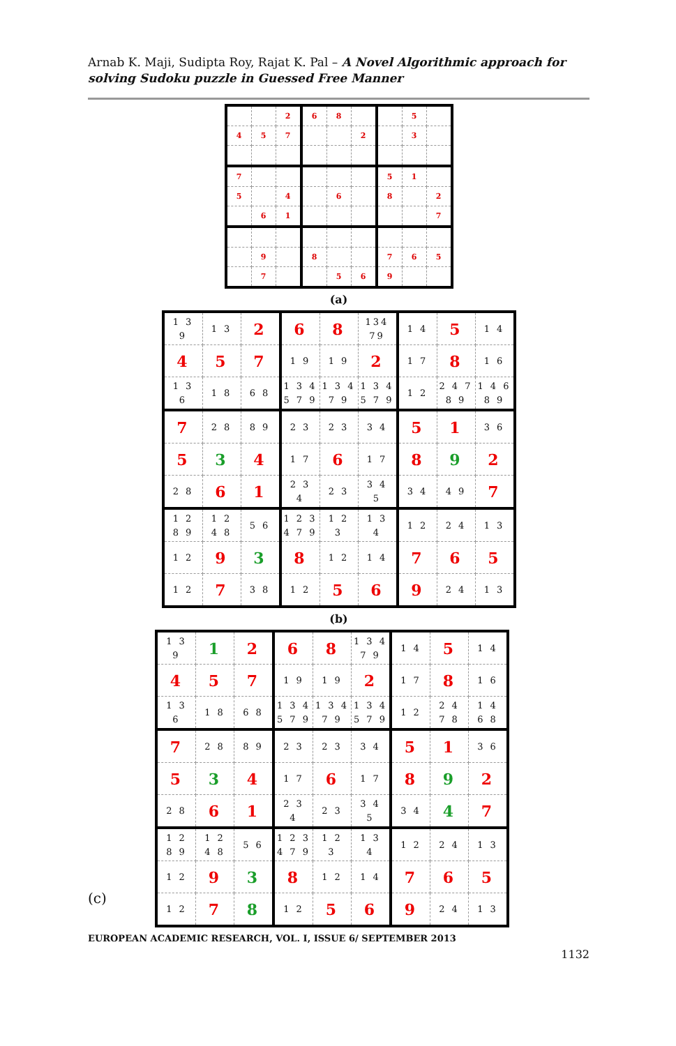Arnab K. Maji, Sudipta Roy, Rajat K. Pal – A Novel Algorithmic approach for solving Sudoku puzzle in Guessed Free Manner
| | | 2 | 6 | 8 | | | 5 | |
| 4 | 5 | 7 | | | 2 | | 3 | |
| 7 | | | | | | 5 | 1 | |
| 5 | | 4 | | 6 | | 8 | | 2 |
| | 6 | 1 | | | | | | 7 |
| | 9 | | 8 | | | 7 | 6 | 5 |
| | 7 | | | 5 | 6 | 9 | | |
(a)
| 1 3 9 | 1 3 | 2 | 6 | 8 | 134 79 | 1 4 | 5 | 1 4 |
| 4 | 5 | 7 | 1 9 | 1 9 | 2 | 1 7 | 8 | 1 6 |
| 1 3 6 | 1 8 | 6 8 | 1 3 4 5 7 9 | 1 3 4 7 9 | 1 3 4 5 7 9 | 1 2 | 2 4 7 8 9 | 1 4 6 8 9 |
| 7 | 2 8 | 8 9 | 2 3 | 2 3 | 3 4 | 5 | 1 | 3 6 |
| 5 | 3 | 4 | 1 7 | 6 | 1 7 | 8 | 9 | 2 |
| 2 8 | 6 | 1 | 2 3 4 | 2 3 | 3 4 5 | 3 4 | 4 9 | 7 |
| 1 2 8 9 | 1 2 4 8 | 5 6 | 1 2 3 4 7 9 | 1 2 3 | 1 3 4 | 1 2 | 2 4 | 1 3 |
| 1 2 | 9 | 3 | 8 | 1 2 | 1 4 | 7 | 6 | 5 |
| 1 2 | 7 | 3 8 | 1 2 | 5 | 6 | 9 | 2 4 | 1 3 |
(b)
(c)
| 1 3 9 | 1 | 2 | 6 | 8 | 1 3 4 7 9 | 1 4 | 5 | 1 4 |
| 4 | 5 | 7 | 1 9 | 1 9 | 2 | 1 7 | 8 | 1 6 |
| 1 3 6 | 1 8 | 6 8 | 1 3 4 5 7 9 | 1 3 4 7 9 | 1 3 4 5 7 9 | 1 2 | 2 4 7 8 | 1 4 6 8 |
| 7 | 2 8 | 8 9 | 2 3 | 2 3 | 3 4 | 5 | 1 | 3 6 |
| 5 | 3 | 4 | 1 7 | 6 | 1 7 | 8 | 9 | 2 |
| 2 8 | 6 | 1 | 2 3 4 | 2 3 | 3 4 5 | 3 4 | 4 | 7 |
| 1 2 8 9 | 1 2 4 8 | 5 6 | 1 2 3 4 7 9 | 1 2 3 | 1 3 4 | 1 2 | 2 4 | 1 3 |
| 1 2 | 9 | 3 | 8 | 1 2 | 1 4 | 7 | 6 | 5 |
| 1 2 | 7 | 8 | 1 2 | 5 | 6 | 9 | 2 4 | 1 3 |
EUROPEAN ACADEMIC RESEARCH, VOL. I, ISSUE 6/ SEPTEMBER 2013
1132